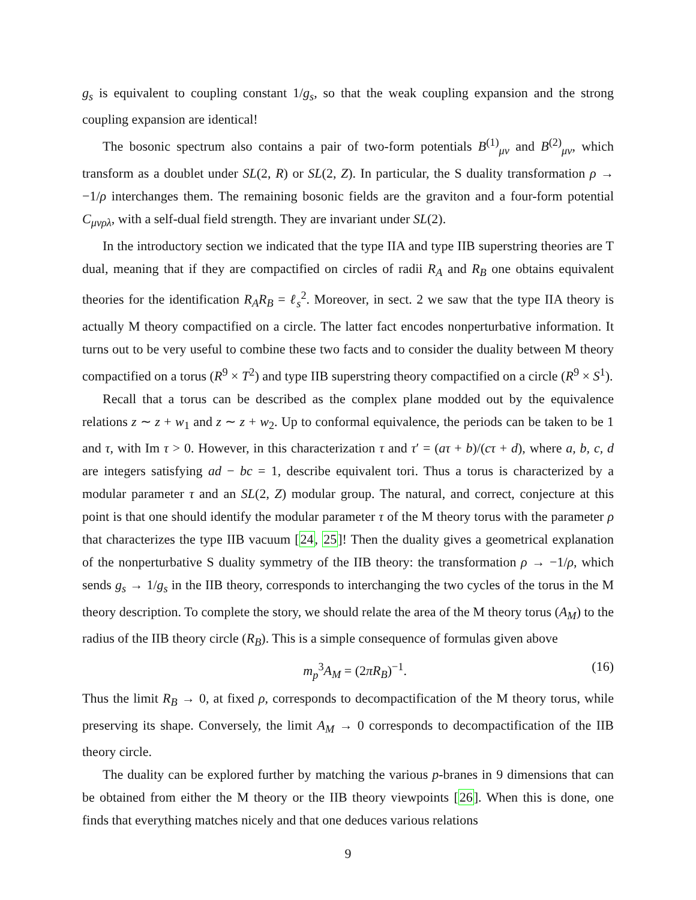g<sub>s</sub> is equivalent to coupling constant 1/g<sub>s</sub>, so that the weak coupling expansion and the strong coupling expansion are identical!
The bosonic spectrum also contains a pair of two-form potentials B<sup>(1)</sup><sub>μν</sub> and B<sup>(2)</sup><sub>μν</sub>, which transform as a doublet under SL(2, R) or SL(2, Z). In particular, the S duality transformation ρ → −1/ρ interchanges them. The remaining bosonic fields are the graviton and a four-form potential C<sub>μνρλ</sub>, with a self-dual field strength. They are invariant under SL(2).
In the introductory section we indicated that the type IIA and type IIB superstring theories are T dual, meaning that if they are compactified on circles of radii R<sub>A</sub> and R<sub>B</sub> one obtains equivalent theories for the identification R<sub>A</sub>R<sub>B</sub> = ℓ<sub>s</sub><sup>2</sup>. Moreover, in sect. 2 we saw that the type IIA theory is actually M theory compactified on a circle. The latter fact encodes nonperturbative information. It turns out to be very useful to combine these two facts and to consider the duality between M theory compactified on a torus (R<sup>9</sup> × T<sup>2</sup>) and type IIB superstring theory compactified on a circle (R<sup>9</sup> × S<sup>1</sup>).
Recall that a torus can be described as the complex plane modded out by the equivalence relations z ∼ z + w<sub>1</sub> and z ∼ z + w<sub>2</sub>. Up to conformal equivalence, the periods can be taken to be 1 and τ, with Im τ > 0. However, in this characterization τ and τ′ = (aτ + b)/(cτ + d), where a, b, c, d are integers satisfying ad − bc = 1, describe equivalent tori. Thus a torus is characterized by a modular parameter τ and an SL(2, Z) modular group. The natural, and correct, conjecture at this point is that one should identify the modular parameter τ of the M theory torus with the parameter ρ that characterizes the type IIB vacuum [24, 25]! Then the duality gives a geometrical explanation of the nonperturbative S duality symmetry of the IIB theory: the transformation ρ → −1/ρ, which sends g<sub>s</sub> → 1/g<sub>s</sub> in the IIB theory, corresponds to interchanging the two cycles of the torus in the M theory description. To complete the story, we should relate the area of the M theory torus (A<sub>M</sub>) to the radius of the IIB theory circle (R<sub>B</sub>). This is a simple consequence of formulas given above
m<sub>p</sub><sup>3</sup>A<sub>M</sub> = (2πR<sub>B</sub>)<sup>−1</sup>. (16)
Thus the limit R<sub>B</sub> → 0, at fixed ρ, corresponds to decompactification of the M theory torus, while preserving its shape. Conversely, the limit A<sub>M</sub> → 0 corresponds to decompactification of the IIB theory circle.
The duality can be explored further by matching the various p-branes in 9 dimensions that can be obtained from either the M theory or the IIB theory viewpoints [26]. When this is done, one finds that everything matches nicely and that one deduces various relations
9